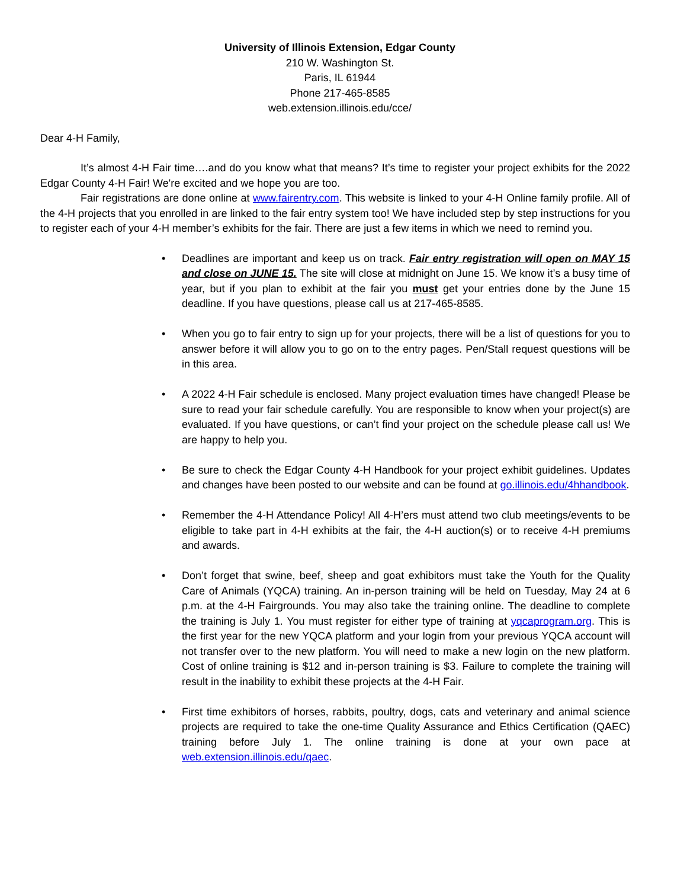University of Illinois Extension, Edgar County
210 W. Washington St.
Paris, IL 61944
Phone 217-465-8585
web.extension.illinois.edu/cce/
Dear 4-H Family,
It’s almost 4-H Fair time….and do you know what that means? It’s time to register your project exhibits for the 2022 Edgar County 4-H Fair! We're excited and we hope you are too.
Fair registrations are done online at www.fairentry.com. This website is linked to your 4-H Online family profile. All of the 4-H projects that you enrolled in are linked to the fair entry system too! We have included step by step instructions for you to register each of your 4-H member’s exhibits for the fair. There are just a few items in which we need to remind you.
• Deadlines are important and keep us on track. Fair entry registration will open on MAY 15 and close on JUNE 15. The site will close at midnight on June 15. We know it’s a busy time of year, but if you plan to exhibit at the fair you must get your entries done by the June 15 deadline. If you have questions, please call us at 217-465-8585.
• When you go to fair entry to sign up for your projects, there will be a list of questions for you to answer before it will allow you to go on to the entry pages. Pen/Stall request questions will be in this area.
• A 2022 4-H Fair schedule is enclosed. Many project evaluation times have changed! Please be sure to read your fair schedule carefully. You are responsible to know when your project(s) are evaluated. If you have questions, or can’t find your project on the schedule please call us! We are happy to help you.
• Be sure to check the Edgar County 4-H Handbook for your project exhibit guidelines. Updates and changes have been posted to our website and can be found at go.illinois.edu/4hhandbook.
• Remember the 4-H Attendance Policy! All 4-H’ers must attend two club meetings/events to be eligible to take part in 4-H exhibits at the fair, the 4-H auction(s) or to receive 4-H premiums and awards.
• Don’t forget that swine, beef, sheep and goat exhibitors must take the Youth for the Quality Care of Animals (YQCA) training. An in-person training will be held on Tuesday, May 24 at 6 p.m. at the 4-H Fairgrounds. You may also take the training online. The deadline to complete the training is July 1. You must register for either type of training at yqcaprogram.org. This is the first year for the new YQCA platform and your login from your previous YQCA account will not transfer over to the new platform. You will need to make a new login on the new platform. Cost of online training is $12 and in-person training is $3. Failure to complete the training will result in the inability to exhibit these projects at the 4-H Fair.
• First time exhibitors of horses, rabbits, poultry, dogs, cats and veterinary and animal science projects are required to take the one-time Quality Assurance and Ethics Certification (QAEC) training before July 1. The online training is done at your own pace at web.extension.illinois.edu/qaec.